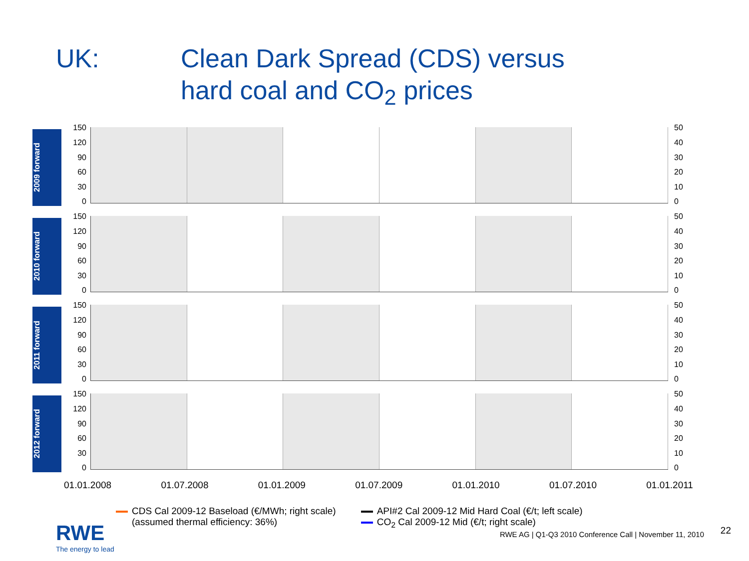UK: Clean Dark Spread (CDS) versus
hard coal and CO<sub>2</sub> prices
2009 forward
150
120
90
60
30
0
50
40
30
20
10
0
2010 forward
150
120
90
60
30
0
50
40
30
20
10
0
2011 forward
150
120
90
60
30
0
50
40
30
20
10
0
2012 forward
150
120
90
60
30
0
50
40
30
20
10
0
01.01.2008 01.07.2008 01.01.2009 01.07.2009 01.01.2010 01.07.2010 01.01.2011
CDS Cal 2009-12 Baseload (€/MWh; right scale)
(assumed thermal efficiency: 36%)
API#2 Cal 2009-12 Mid Hard Coal (€/t; left scale)
CO<sub>2</sub> Cal 2009-12 Mid (€/t; right scale)
RWE
The energy to lead
RWE AG | Q1-Q3 2010 Conference Call | November 11, 2010
22